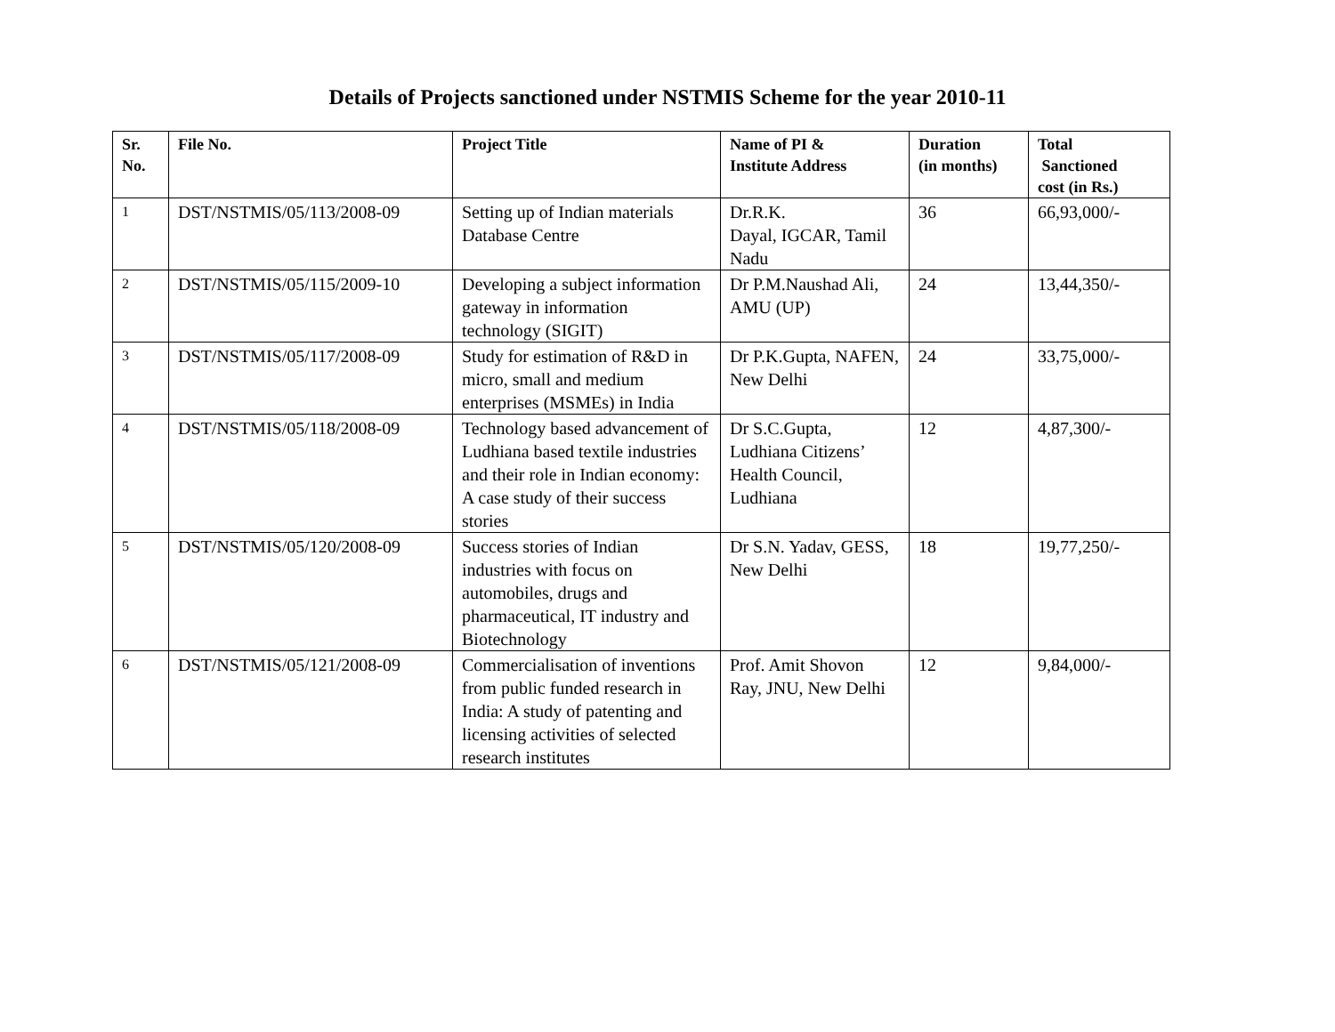Details of Projects sanctioned under NSTMIS Scheme for the year 2010-11
| Sr. No. | File No. | Project Title | Name of PI & Institute Address | Duration (in months) | Total Sanctioned cost (in Rs.) |
| --- | --- | --- | --- | --- | --- |
| 1 | DST/NSTMIS/05/113/2008-09 | Setting up of Indian materials Database Centre | Dr.R.K. Dayal, IGCAR, Tamil Nadu | 36 | 66,93,000/- |
| 2 | DST/NSTMIS/05/115/2009-10 | Developing a subject information gateway in information technology (SIGIT) | Dr P.M.Naushad Ali, AMU (UP) | 24 | 13,44,350/- |
| 3 | DST/NSTMIS/05/117/2008-09 | Study for estimation of R&D in micro, small and medium enterprises (MSMEs) in India | Dr P.K.Gupta, NAFEN, New Delhi | 24 | 33,75,000/- |
| 4 | DST/NSTMIS/05/118/2008-09 | Technology based advancement of Ludhiana based textile industries and their role in Indian economy: A case study of their success stories | Dr S.C.Gupta, Ludhiana Citizens’ Health Council, Ludhiana | 12 | 4,87,300/- |
| 5 | DST/NSTMIS/05/120/2008-09 | Success stories of Indian industries with focus on automobiles, drugs and pharmaceutical, IT industry and Biotechnology | Dr S.N. Yadav, GESS, New Delhi | 18 | 19,77,250/- |
| 6 | DST/NSTMIS/05/121/2008-09 | Commercialisation of inventions from public funded research in India: A study of patenting and licensing activities of selected research institutes | Prof. Amit Shovon Ray, JNU, New Delhi | 12 | 9,84,000/- |